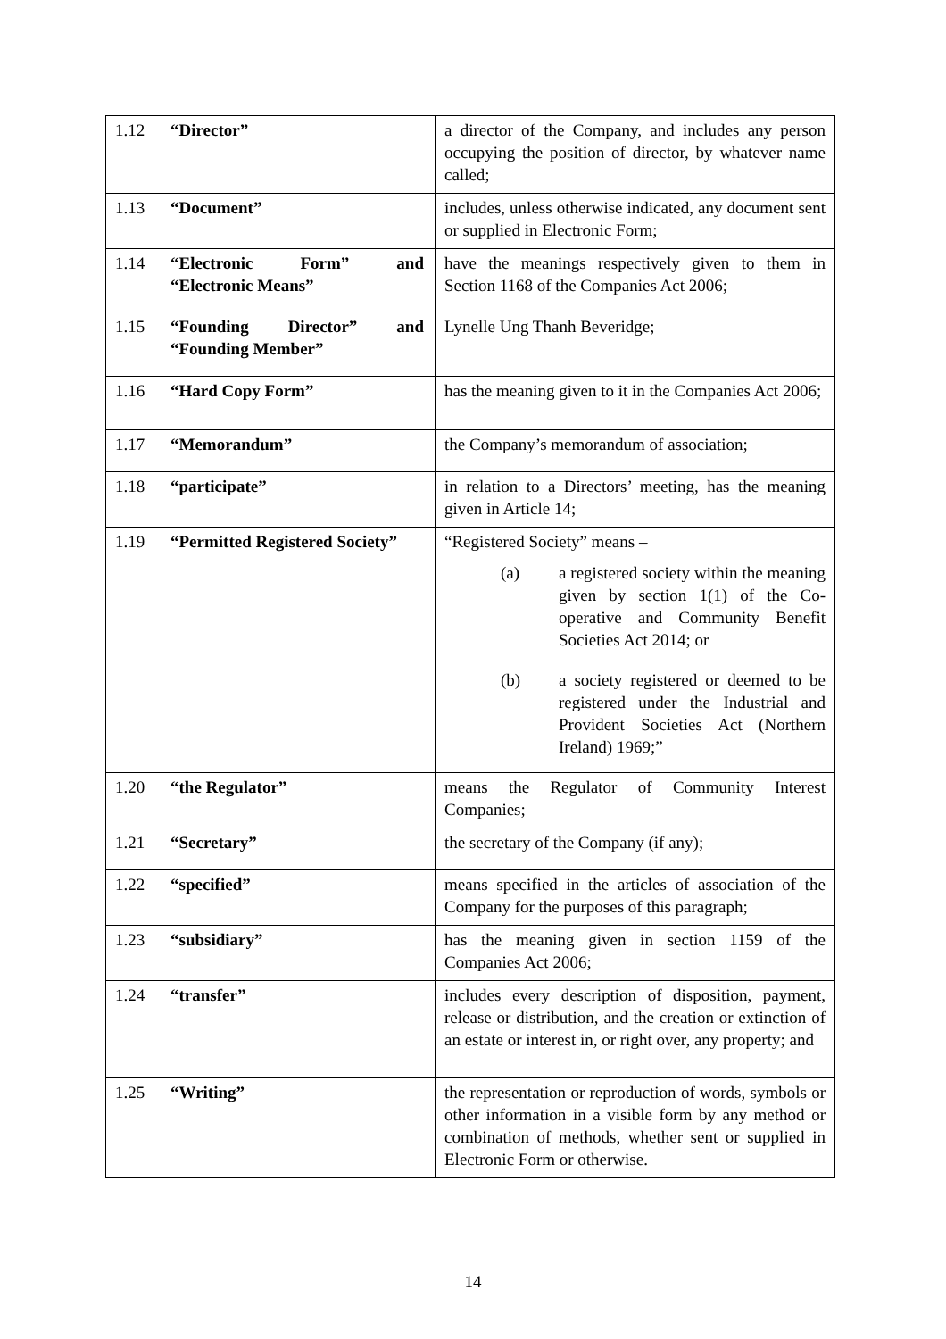| 1.12 “Director” | a director of the Company, and includes any person occupying the position of director, by whatever name called; |
| 1.13 “Document” | includes, unless otherwise indicated, any document sent or supplied in Electronic Form; |
| 1.14 “Electronic Form” and “Electronic Means” | have the meanings respectively given to them in Section 1168 of the Companies Act 2006; |
| 1.15 “Founding Director” and “Founding Member” | Lynelle Ung Thanh Beveridge; |
| 1.16 “Hard Copy Form” | has the meaning given to it in the Companies Act 2006; |
| 1.17 “Memorandum” | the Company’s memorandum of association; |
| 1.18 “participate” | in relation to a Directors’ meeting, has the meaning given in Article 14; |
| 1.19 “Permitted Registered Society” | “Registered Society” means – (a) a registered society within the meaning given by section 1(1) of the Co-operative and Community Benefit Societies Act 2014; or (b) a society registered or deemed to be registered under the Industrial and Provident Societies Act (Northern Ireland) 1969;” |
| 1.20 “the Regulator” | means the Regulator of Community Interest Companies; |
| 1.21 “Secretary” | the secretary of the Company (if any); |
| 1.22 “specified” | means specified in the articles of association of the Company for the purposes of this paragraph; |
| 1.23 “subsidiary” | has the meaning given in section 1159 of the Companies Act 2006; |
| 1.24 “transfer” | includes every description of disposition, payment, release or distribution, and the creation or extinction of an estate or interest in, or right over, any property; and |
| 1.25 “Writing” | the representation or reproduction of words, symbols or other information in a visible form by any method or combination of methods, whether sent or supplied in Electronic Form or otherwise. |
14